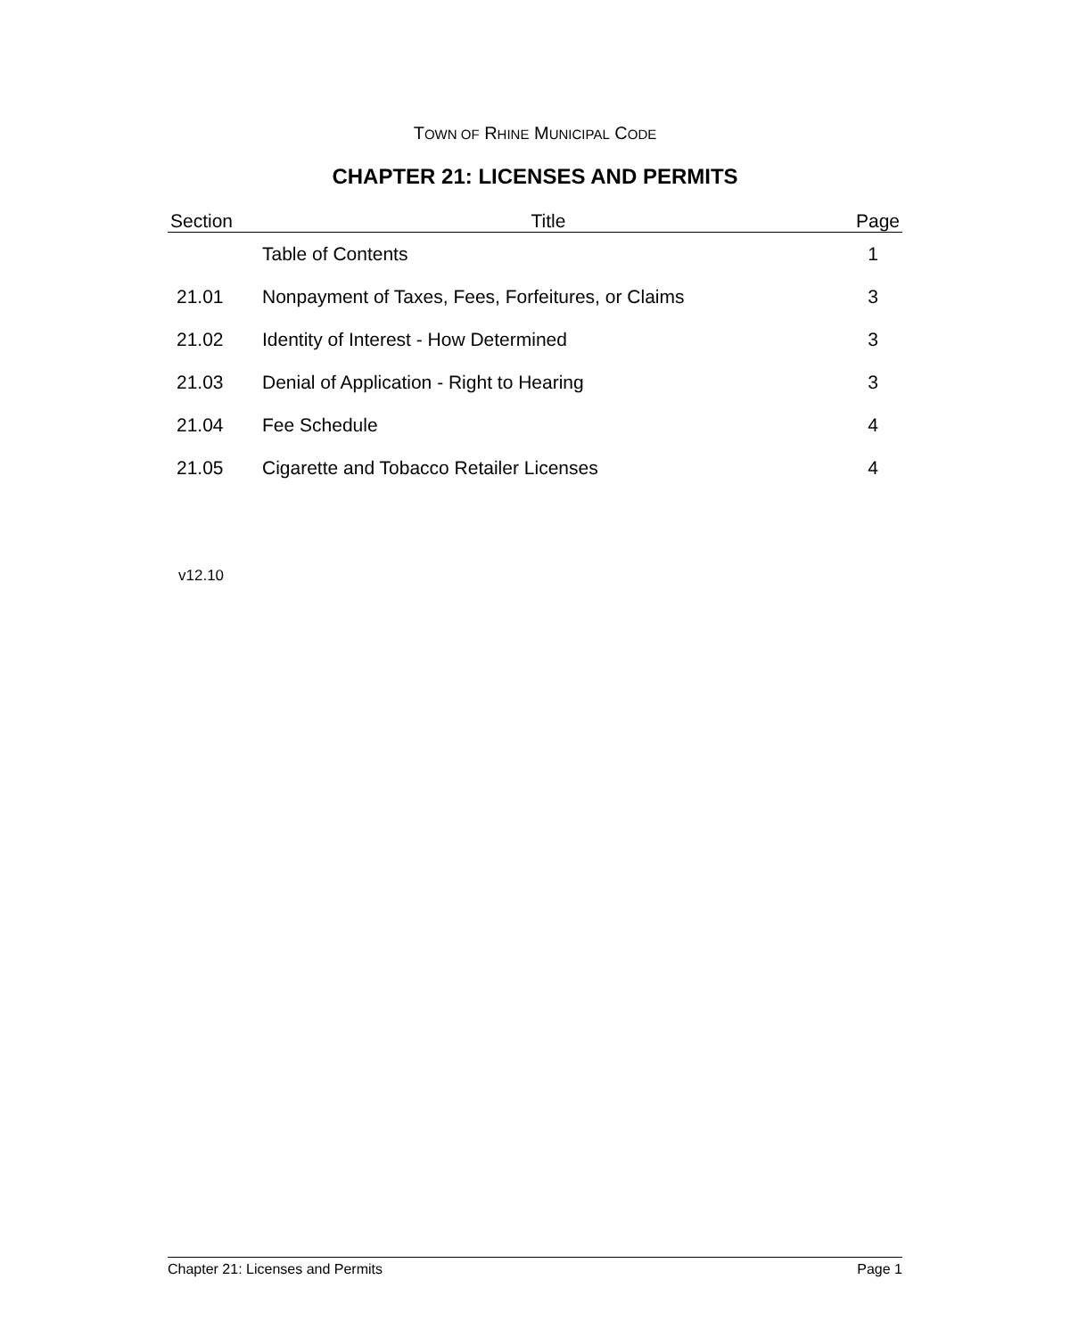TOWN OF RHINE MUNICIPAL CODE
CHAPTER 21: LICENSES AND PERMITS
| Section | Title | Page |
| --- | --- | --- |
| | Table of Contents | 1 |
| 21.01 | Nonpayment of Taxes, Fees, Forfeitures, or Claims | 3 |
| 21.02 | Identity of Interest - How Determined | 3 |
| 21.03 | Denial of Application - Right to Hearing | 3 |
| 21.04 | Fee Schedule | 4 |
| 21.05 | Cigarette and Tobacco Retailer Licenses | 4 |
v12.10
Chapter 21: Licenses and Permits Page 1